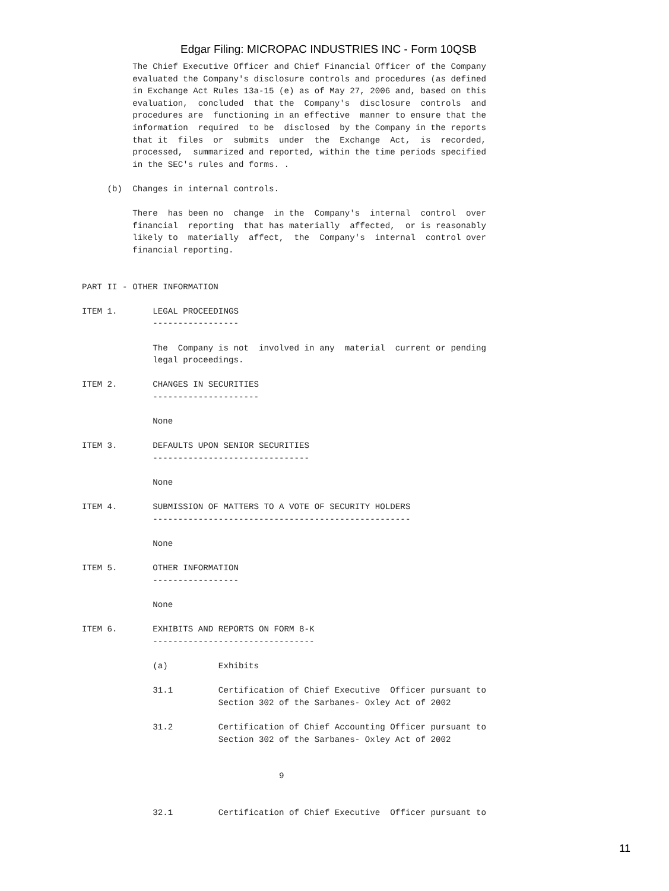Edgar Filing: MICROPAC INDUSTRIES INC - Form 10QSB
          The Chief Executive Officer and Chief Financial Officer of the Company
          evaluated the Company's disclosure controls and procedures (as defined
          in Exchange Act Rules 13a-15 (e) as of May 27, 2006 and, based on this
          evaluation,  concluded  that the  Company's  disclosure  controls  and
          procedures are  functioning in an effective  manner to ensure that the
          information  required  to be  disclosed  by the Company in the reports
          that it  files  or  submits  under  the  Exchange  Act,  is  recorded,
          processed,  summarized and reported, within the time periods specified
          in the SEC's rules and forms. .

     (b)  Changes in internal controls.

          There  has been no  change  in the  Company's  internal  control  over
          financial  reporting  that has materially  affected,  or is reasonably
          likely to  materially  affect,  the  Company's  internal  control over
          financial reporting.


PART II - OTHER INFORMATION

ITEM 1.       LEGAL PROCEEDINGS
              -----------------

              The  Company is not  involved in any  material  current or pending
              legal proceedings.

ITEM 2.       CHANGES IN SECURITIES
              ---------------------

              None

ITEM 3.       DEFAULTS UPON SENIOR SECURITIES
              -------------------------------

              None

ITEM 4.       SUBMISSION OF MATTERS TO A VOTE OF SECURITY HOLDERS
              ---------------------------------------------------

              None

ITEM 5.       OTHER INFORMATION
              -----------------

              None

ITEM 6.       EXHIBITS AND REPORTS ON FORM 8-K
              --------------------------------

              (a)          Exhibits

              31.1         Certification of Chief Executive  Officer pursuant to
                           Section 302 of the Sarbanes- Oxley Act of 2002

              31.2         Certification of Chief Accounting Officer pursuant to
                           Section 302 of the Sarbanes- Oxley Act of 2002


                                       9


              32.1         Certification of Chief Executive  Officer pursuant to
11